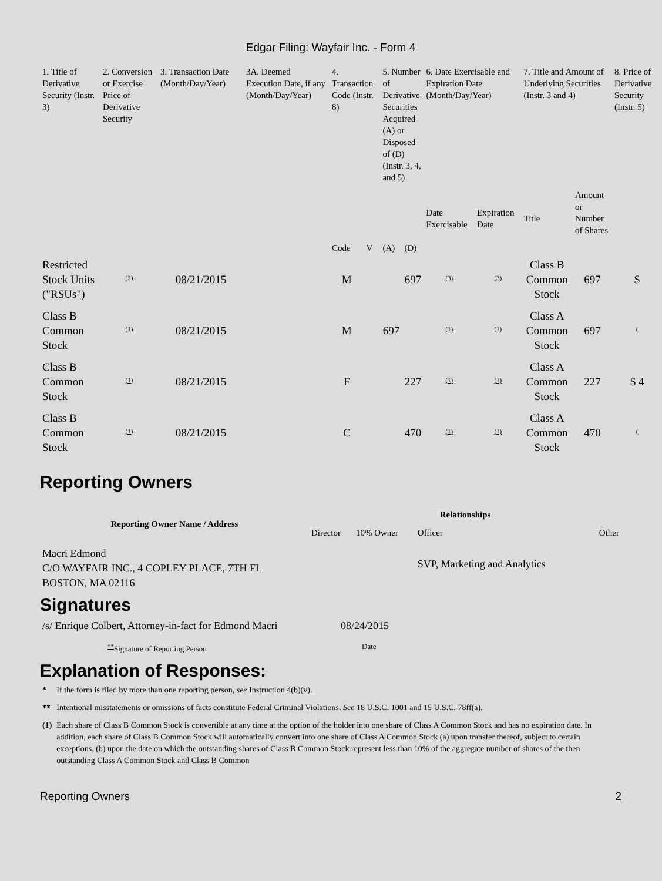Edgar Filing: Wayfair Inc. - Form 4
| 1. Title of Derivative Security (Instr. 3) | 2. Conversion or Exercise Price of Derivative Security | 3. Transaction Date (Month/Day/Year) | 3A. Deemed Execution Date, if any (Month/Day/Year) | 4. Transaction Code (Instr. 8) | | 5. Number of Derivative Securities Acquired (A) or Disposed of (D) (Instr. 3, 4, and 5) | | 6. Date Exercisable and Expiration Date (Month/Day/Year) | | 7. Title and Amount of Underlying Securities (Instr. 3 and 4) | | 8. Price of Derivative Security (Instr. 5) |
| --- | --- | --- | --- | --- | --- | --- | --- | --- | --- | --- | --- | --- |
| | | | | Code | V | (A) | (D) | Date Exercisable | Expiration Date | Title | Amount or Number of Shares | |
| Restricted Stock Units ("RSUs") | <sup>(2)</sup> | 08/21/2015 | | M | | | 697 | <sup>(3)</sup> | <sup>(3)</sup> | Class B Common Stock | 697 | $ |
| Class B Common Stock | <sup>(1)</sup> | 08/21/2015 | | M | | 697 | | <sup>(1)</sup> | <sup>(1)</sup> | Class A Common Stock | 697 | <sup>(</sup> |
| Class B Common Stock | <sup>(1)</sup> | 08/21/2015 | | F | | | 227 | <sup>(1)</sup> | <sup>(1)</sup> | Class A Common Stock | 227 | $ 4 |
| Class B Common Stock | <sup>(1)</sup> | 08/21/2015 | | C | | | 470 | <sup>(1)</sup> | <sup>(1)</sup> | Class A Common Stock | 470 | <sup>(</sup> |
Reporting Owners
| Reporting Owner Name / Address | Relationships | | | |
| --- | --- | --- | --- | --- |
| | Director | 10% Owner | Officer | Other |
| Macri Edmond C/O WAYFAIR INC., 4 COPLEY PLACE, 7TH FL BOSTON, MA 02116 | | | SVP, Marketing and Analytics | |
Signatures
| /s/ Enrique Colbert, Attorney-in-fact for Edmond Macri | 08/24/2015 |
| <sup>**</sup> Signature of Reporting Person | Date |
Explanation of Responses:
| * | If the form is filed by more than one reporting person, see Instruction 4(b)(v). |
| ** | Intentional misstatements or omissions of facts constitute Federal Criminal Violations. See 18 U.S.C. 1001 and 15 U.S.C. 78ff(a). |
| (1) | Each share of Class B Common Stock is convertible at any time at the option of the holder into one share of Class A Common Stock and has no expiration date. In addition, each share of Class B Common Stock will automatically convert into one share of Class A Common Stock (a) upon transfer thereof, subject to certain exceptions, (b) upon the date on which the outstanding shares of Class B Common Stock represent less than 10% of the aggregate number of shares of the then outstanding Class A Common Stock and Class B Common |
Reporting Owners 2